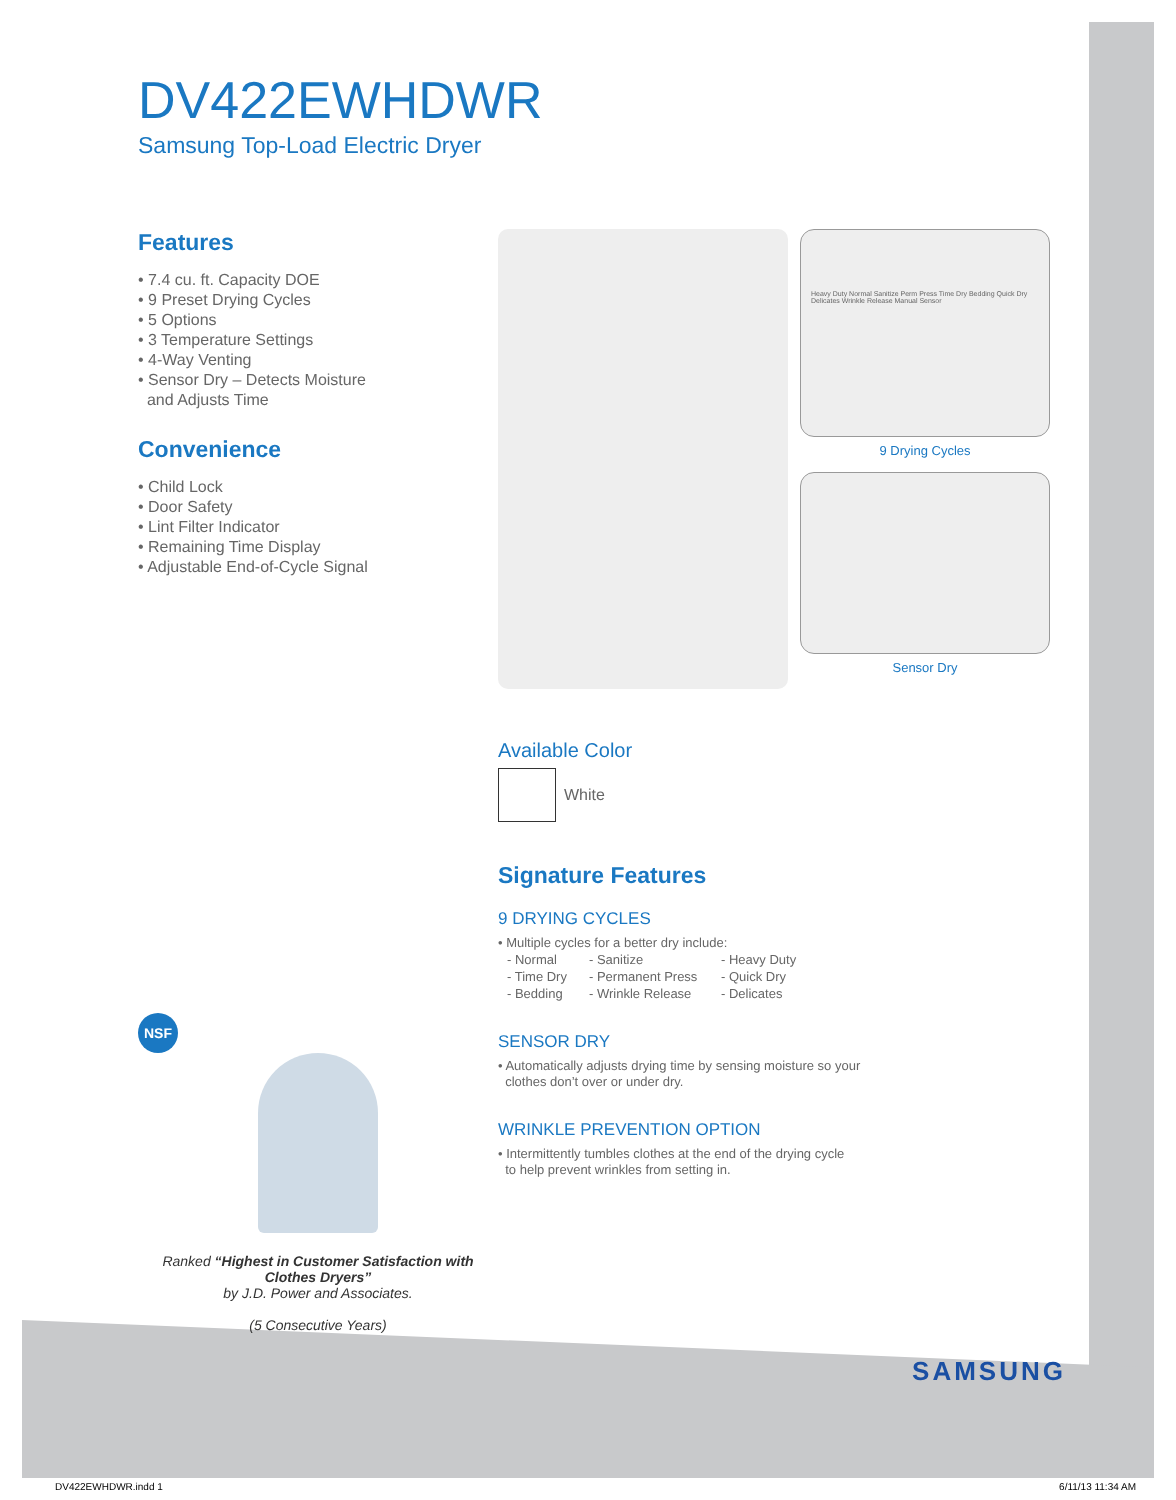DV422EWHDWR
Samsung Top-Load Electric Dryer
Features
• 7.4 cu. ft. Capacity DOE
• 9 Preset Drying Cycles
• 5 Options
• 3 Temperature Settings
• 4-Way Venting
• Sensor Dry – Detects Moisture
and Adjusts Time
Convenience
• Child Lock
• Door Safety
• Lint Filter Indicator
• Remaining Time Display
• Adjustable End-of-Cycle Signal
NSF
Ranked “Highest in Customer Satisfaction with Clothes Dryers”
by J.D. Power and Associates.
(5 Consecutive Years)
Heavy Duty Normal Sanitize Perm Press Time Dry Bedding Quick Dry Delicates Wrinkle Release Manual Sensor
9 Drying Cycles
Sensor Dry
Available Color
White
Signature Features
9 DRYING CYCLES
• Multiple cycles for a better dry include:
| - Normal | - Sanitize | - Heavy Duty |
| - Time Dry | - Permanent Press | - Quick Dry |
| - Bedding | - Wrinkle Release | - Delicates |
SENSOR DRY
• Automatically adjusts drying time by sensing moisture so your
clothes don’t over or under dry.
WRINKLE PREVENTION OPTION
• Intermittently tumbles clothes at the end of the drying cycle
to help prevent wrinkles from setting in.
SAMSUNG
DV422EWHDWR.indd 1 6/11/13 11:34 AM